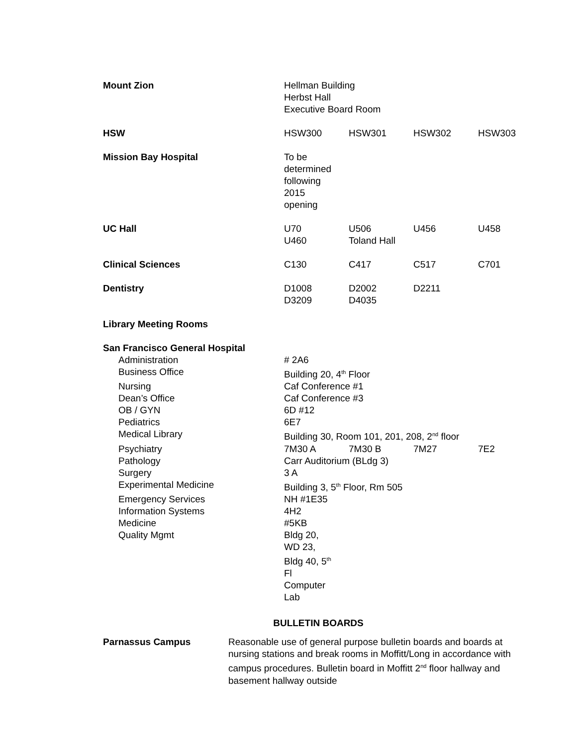| Mount Zion | Hellman Building Herbst Hall Executive Board Room | | | |
| HSW | HSW300 | HSW301 | HSW302 | HSW303 |
| Mission Bay Hospital | To be determined following 2015 opening | | | |
| UC Hall | U70 U460 | U506 Toland Hall | U456 | U458 |
| Clinical Sciences | C130 | C417 | C517 | C701 |
| Dentistry | D1008 D3209 | D2002 D4035 | D2211 | |
| Library Meeting Rooms | | | | |
| San Francisco General Hospital | | | | |
| Administration | # 2A6 | | | |
| Business Office | Building 20, 4<sup>th</sup> Floor | | | |
| Nursing | Caf Conference #1 | | | |
| Dean’s Office | Caf Conference #3 | | | |
| OB / GYN | 6D #12 | | | |
| Pediatrics | 6E7 | | | |
| Medical Library | Building 30, Room 101, 201, 208, 2<sup>nd</sup> floor | | | |
| Psychiatry | 7M30 A | 7M30 B | 7M27 | 7E2 |
| Pathology | Carr Auditorium (BLdg 3) | | | |
| Surgery | 3 A | | | |
| Experimental Medicine | Building 3, 5<sup>th</sup> Floor, Rm 505 | | | |
| Emergency Services | NH #1E35 | | | |
| Information Systems | 4H2 | | | |
| Medicine | #5KB | | | |
| Quality Mgmt | Bldg 20, WD 23, Bldg 40, 5<sup>th</sup> Fl Computer Lab | | | |
BULLETIN BOARDS
| Parnassus Campus | Reasonable use of general purpose bulletin boards and boards at nursing stations and break rooms in Moffitt/Long in accordance with campus procedures. Bulletin board in Moffitt 2<sup>nd</sup> floor hallway and basement hallway outside |